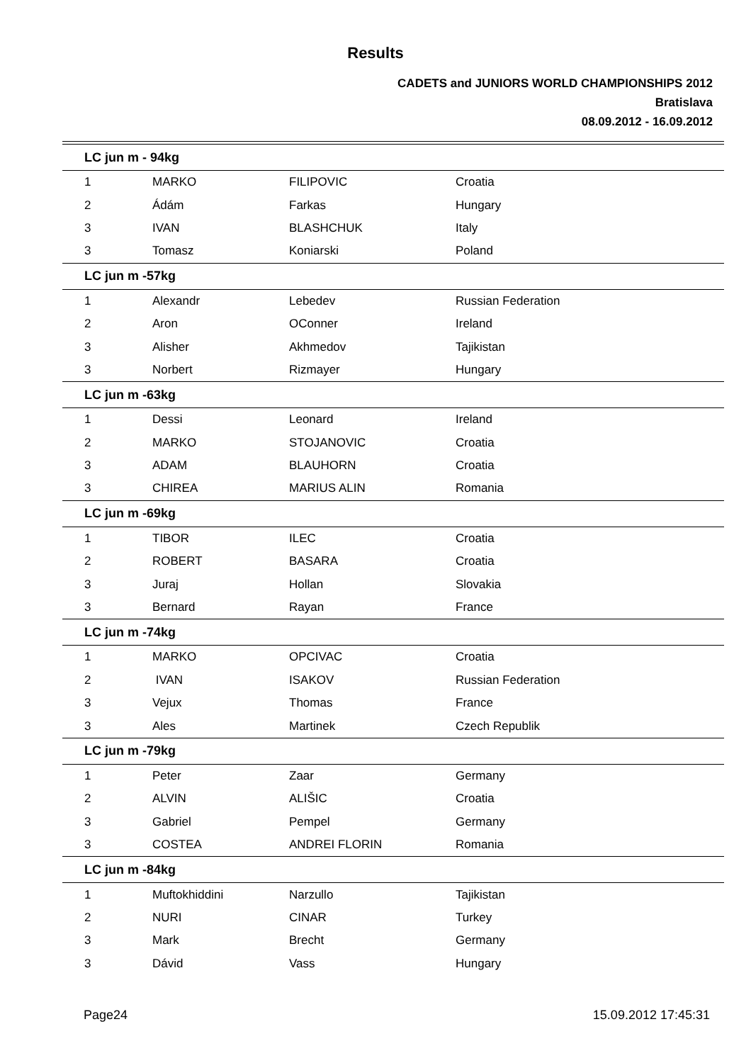Results
CADETS and JUNIORS WORLD CHAMPIONSHIPS 2012
Bratislava
08.09.2012 - 16.09.2012
| LC jun m - 94kg | | | |
| --- | --- | --- | --- |
| 1 | MARKO | FILIPOVIC | Croatia |
| 2 | Ádám | Farkas | Hungary |
| 3 | IVAN | BLASHCHUK | Italy |
| 3 | Tomasz | Koniarski | Poland |
| LC jun m -57kg | | | |
| 1 | Alexandr | Lebedev | Russian Federation |
| 2 | Aron | OConner | Ireland |
| 3 | Alisher | Akhmedov | Tajikistan |
| 3 | Norbert | Rizmayer | Hungary |
| LC jun m -63kg | | | |
| 1 | Dessi | Leonard | Ireland |
| 2 | MARKO | STOJANOVIC | Croatia |
| 3 | ADAM | BLAUHORN | Croatia |
| 3 | CHIREA | MARIUS ALIN | Romania |
| LC jun m -69kg | | | |
| 1 | TIBOR | ILEC | Croatia |
| 2 | ROBERT | BASARA | Croatia |
| 3 | Juraj | Hollan | Slovakia |
| 3 | Bernard | Rayan | France |
| LC jun m -74kg | | | |
| 1 | MARKO | OPCIVAC | Croatia |
| 2 | IVAN | ISAKOV | Russian Federation |
| 3 | Vejux | Thomas | France |
| 3 | Ales | Martinek | Czech Republik |
| LC jun m -79kg | | | |
| 1 | Peter | Zaar | Germany |
| 2 | ALVIN | ALIŠIC | Croatia |
| 3 | Gabriel | Pempel | Germany |
| 3 | COSTEA | ANDREI FLORIN | Romania |
| LC jun m -84kg | | | |
| 1 | Muftokhiddini | Narzullo | Tajikistan |
| 2 | NURI | CINAR | Turkey |
| 3 | Mark | Brecht | Germany |
| 3 | Dávid | Vass | Hungary |
Page24 15.09.2012 17:45:31